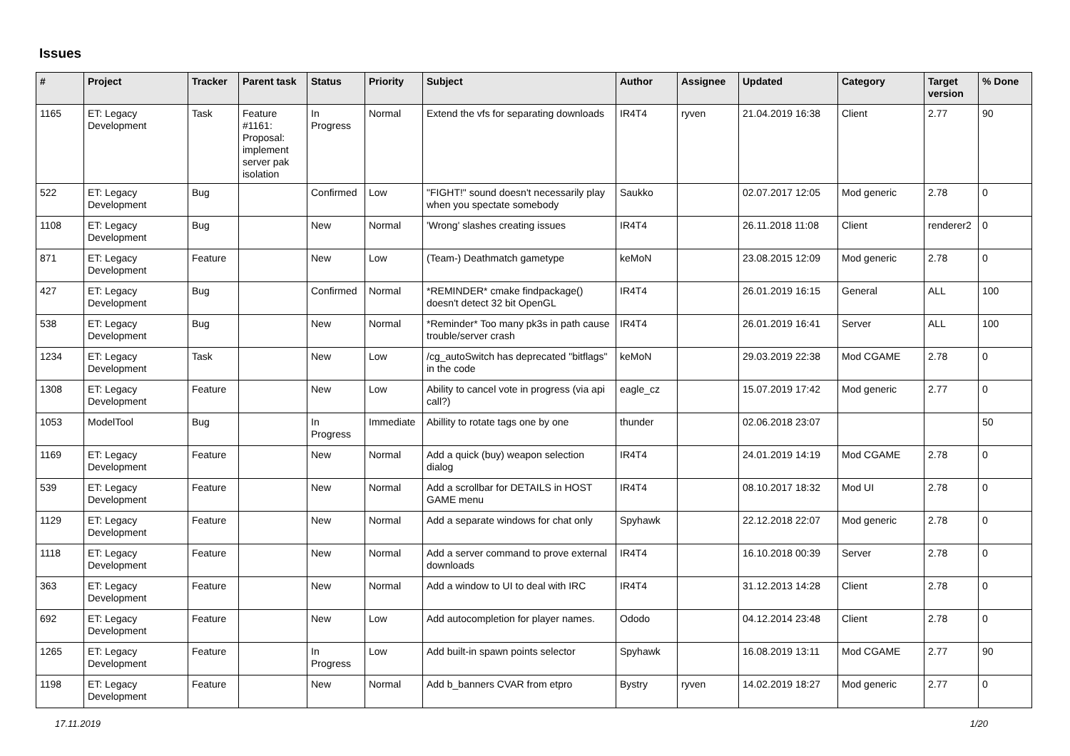Issues
| # | Project | Tracker | Parent task | Status | Priority | Subject | Author | Assignee | Updated | Category | Target version | % Done |
| --- | --- | --- | --- | --- | --- | --- | --- | --- | --- | --- | --- | --- |
| 1165 | ET: Legacy Development | Task | Feature #1161: Proposal: implement server pak isolation | In Progress | Normal | Extend the vfs for separating downloads | IR4T4 | ryven | 21.04.2019 16:38 | Client | 2.77 | 90 |
| 522 | ET: Legacy Development | Bug | | Confirmed | Low | "FIGHT!" sound doesn't necessarily play when you spectate somebody | Saukko | | 02.07.2017 12:05 | Mod generic | 2.78 | 0 |
| 1108 | ET: Legacy Development | Bug | | New | Normal | 'Wrong' slashes creating issues | IR4T4 | | 26.11.2018 11:08 | Client | renderer2 | 0 |
| 871 | ET: Legacy Development | Feature | | New | Low | (Team-) Deathmatch gametype | keMoN | | 23.08.2015 12:09 | Mod generic | 2.78 | 0 |
| 427 | ET: Legacy Development | Bug | | Confirmed | Normal | *REMINDER* cmake findpackage() doesn't detect 32 bit OpenGL | IR4T4 | | 26.01.2019 16:15 | General | ALL | 100 |
| 538 | ET: Legacy Development | Bug | | New | Normal | *Reminder* Too many pk3s in path cause trouble/server crash | IR4T4 | | 26.01.2019 16:41 | Server | ALL | 100 |
| 1234 | ET: Legacy Development | Task | | New | Low | /cg_autoSwitch has deprecated "bitflags" in the code | keMoN | | 29.03.2019 22:38 | Mod CGAME | 2.78 | 0 |
| 1308 | ET: Legacy Development | Feature | | New | Low | Ability to cancel vote in progress (via api call?) | eagle_cz | | 15.07.2019 17:42 | Mod generic | 2.77 | 0 |
| 1053 | ModelTool | Bug | | In Progress | Immediate | Abillity to rotate tags one by one | thunder | | 02.06.2018 23:07 | | | 50 |
| 1169 | ET: Legacy Development | Feature | | New | Normal | Add a quick (buy) weapon selection dialog | IR4T4 | | 24.01.2019 14:19 | Mod CGAME | 2.78 | 0 |
| 539 | ET: Legacy Development | Feature | | New | Normal | Add a scrollbar for DETAILS in HOST GAME menu | IR4T4 | | 08.10.2017 18:32 | Mod UI | 2.78 | 0 |
| 1129 | ET: Legacy Development | Feature | | New | Normal | Add a separate windows for chat only | Spyhawk | | 22.12.2018 22:07 | Mod generic | 2.78 | 0 |
| 1118 | ET: Legacy Development | Feature | | New | Normal | Add a server command to prove external downloads | IR4T4 | | 16.10.2018 00:39 | Server | 2.78 | 0 |
| 363 | ET: Legacy Development | Feature | | New | Normal | Add a window to UI to deal with IRC | IR4T4 | | 31.12.2013 14:28 | Client | 2.78 | 0 |
| 692 | ET: Legacy Development | Feature | | New | Low | Add autocompletion for player names. | Ododo | | 04.12.2014 23:48 | Client | 2.78 | 0 |
| 1265 | ET: Legacy Development | Feature | | In Progress | Low | Add built-in spawn points selector | Spyhawk | | 16.08.2019 13:11 | Mod CGAME | 2.77 | 90 |
| 1198 | ET: Legacy Development | Feature | | New | Normal | Add b_banners CVAR from etpro | Bystry | ryven | 14.02.2019 18:27 | Mod generic | 2.77 | 0 |
17.11.2019 1/20